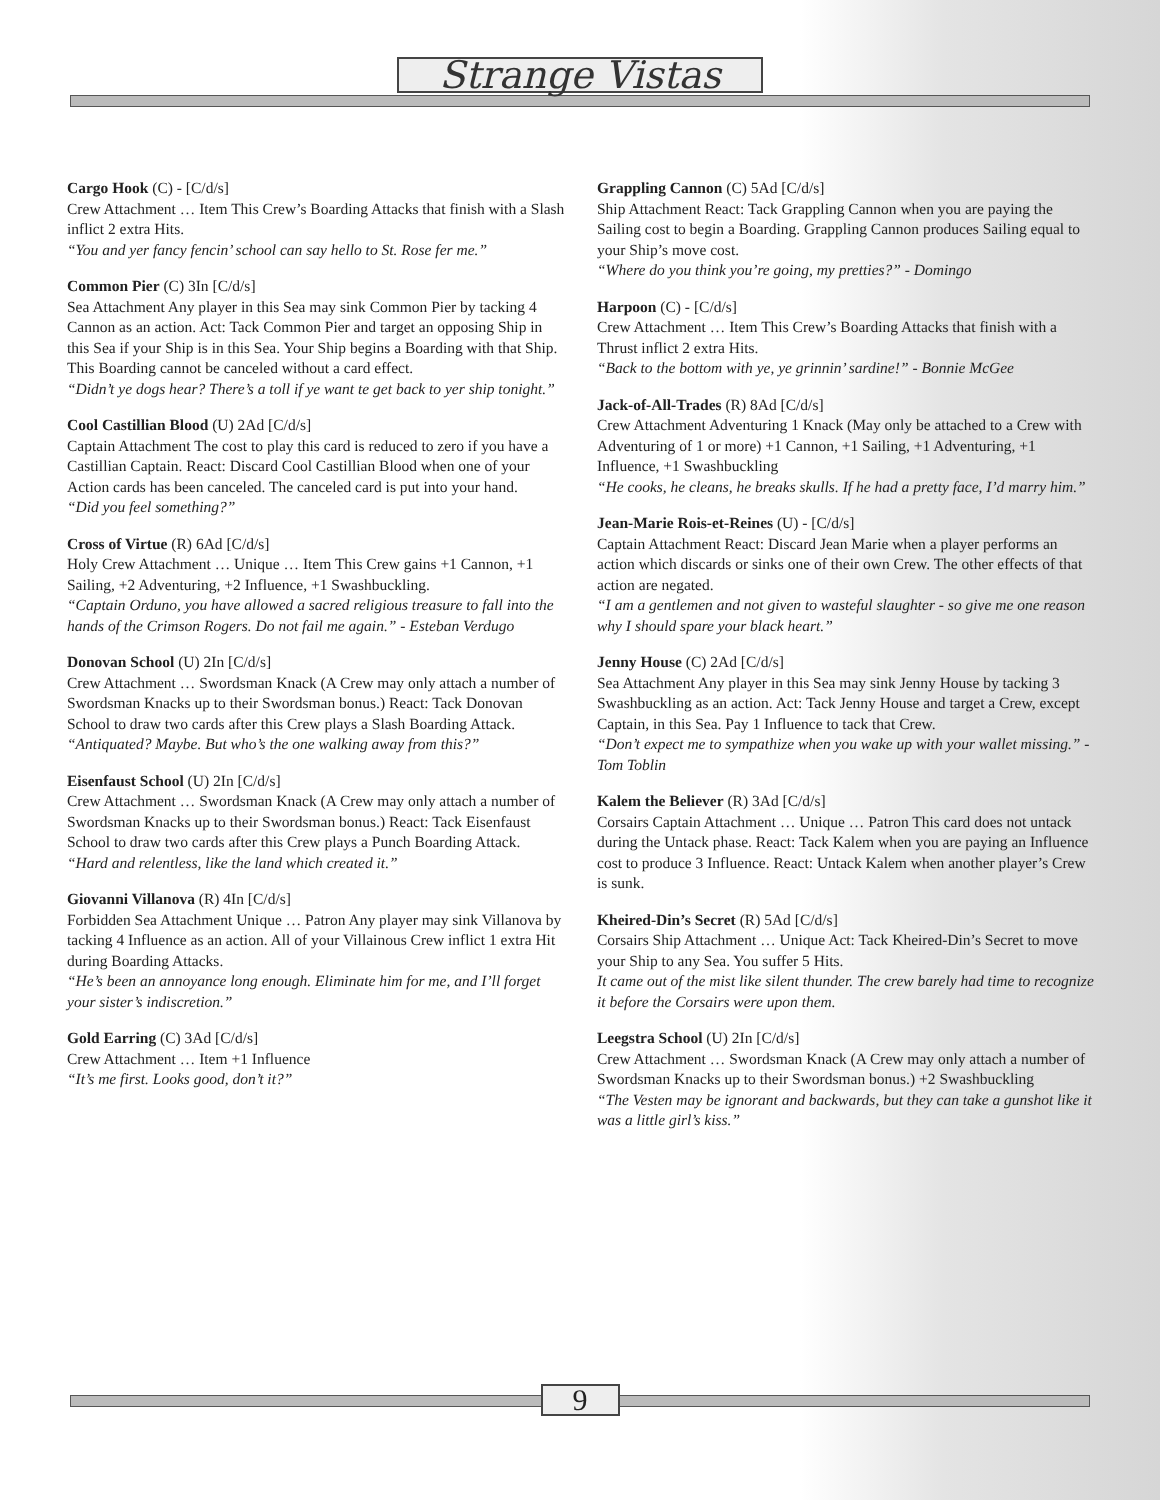Strange Vistas
Cargo Hook (C) - [C/d/s]
Crew Attachment … Item This Crew’s Boarding Attacks that finish with a Slash inflict 2 extra Hits.
“You and yer fancy fencin’ school can say hello to St. Rose fer me.”
Common Pier (C) 3In [C/d/s]
Sea Attachment Any player in this Sea may sink Common Pier by tacking 4 Cannon as an action. Act: Tack Common Pier and target an opposing Ship in this Sea if your Ship is in this Sea. Your Ship begins a Boarding with that Ship. This Boarding cannot be canceled without a card effect.
“Didn’t ye dogs hear? There’s a toll if ye want te get back to yer ship tonight.”
Cool Castillian Blood (U) 2Ad [C/d/s]
Captain Attachment The cost to play this card is reduced to zero if you have a Castillian Captain. React: Discard Cool Castillian Blood when one of your Action cards has been canceled. The canceled card is put into your hand.
“Did you feel something?”
Cross of Virtue (R) 6Ad [C/d/s]
Holy Crew Attachment … Unique … Item This Crew gains +1 Cannon, +1 Sailing, +2 Adventuring, +2 Influence, +1 Swashbuckling.
“Captain Orduno, you have allowed a sacred religious treasure to fall into the hands of the Crimson Rogers. Do not fail me again.” - Esteban Verdugo
Donovan School (U) 2In [C/d/s]
Crew Attachment … Swordsman Knack (A Crew may only attach a number of Swordsman Knacks up to their Swordsman bonus.) React: Tack Donovan School to draw two cards after this Crew plays a Slash Boarding Attack.
“Antiquated? Maybe. But who’s the one walking away from this?”
Eisenfaust School (U) 2In [C/d/s]
Crew Attachment … Swordsman Knack (A Crew may only attach a number of Swordsman Knacks up to their Swordsman bonus.) React: Tack Eisenfaust School to draw two cards after this Crew plays a Punch Boarding Attack.
“Hard and relentless, like the land which created it.”
Giovanni Villanova (R) 4In [C/d/s]
Forbidden Sea Attachment Unique … Patron Any player may sink Villanova by tacking 4 Influence as an action. All of your Villainous Crew inflict 1 extra Hit during Boarding Attacks.
“He’s been an annoyance long enough. Eliminate him for me, and I’ll forget your sister’s indiscretion.”
Gold Earring (C) 3Ad [C/d/s]
Crew Attachment … Item +1 Influence
“It’s me first. Looks good, don’t it?”
Grappling Cannon (C) 5Ad [C/d/s]
Ship Attachment React: Tack Grappling Cannon when you are paying the Sailing cost to begin a Boarding. Grappling Cannon produces Sailing equal to your Ship’s move cost.
“Where do you think you’re going, my pretties?” - Domingo
Harpoon (C) - [C/d/s]
Crew Attachment … Item This Crew’s Boarding Attacks that finish with a Thrust inflict 2 extra Hits.
“Back to the bottom with ye, ye grinnin’ sardine!” - Bonnie McGee
Jack-of-All-Trades (R) 8Ad [C/d/s]
Crew Attachment Adventuring 1 Knack (May only be attached to a Crew with Adventuring of 1 or more) +1 Cannon, +1 Sailing, +1 Adventuring, +1 Influence, +1 Swashbuckling
“He cooks, he cleans, he breaks skulls. If he had a pretty face, I’d marry him.”
Jean-Marie Rois-et-Reines (U) - [C/d/s]
Captain Attachment React: Discard Jean Marie when a player performs an action which discards or sinks one of their own Crew. The other effects of that action are negated.
“I am a gentlemen and not given to wasteful slaughter - so give me one reason why I should spare your black heart.”
Jenny House (C) 2Ad [C/d/s]
Sea Attachment Any player in this Sea may sink Jenny House by tacking 3 Swashbuckling as an action. Act: Tack Jenny House and target a Crew, except Captain, in this Sea. Pay 1 Influence to tack that Crew.
“Don’t expect me to sympathize when you wake up with your wallet missing.” - Tom Toblin
Kalem the Believer (R) 3Ad [C/d/s]
Corsairs Captain Attachment … Unique … Patron This card does not untack during the Untack phase. React: Tack Kalem when you are paying an Influence cost to produce 3 Influence. React: Untack Kalem when another player’s Crew is sunk.
Kheired-Din’s Secret (R) 5Ad [C/d/s]
Corsairs Ship Attachment … Unique Act: Tack Kheired-Din’s Secret to move your Ship to any Sea. You suffer 5 Hits.
It came out of the mist like silent thunder. The crew barely had time to recognize it before the Corsairs were upon them.
Leegstra School (U) 2In [C/d/s]
Crew Attachment … Swordsman Knack (A Crew may only attach a number of Swordsman Knacks up to their Swordsman bonus.) +2 Swashbuckling
“The Vesten may be ignorant and backwards, but they can take a gunshot like it was a little girl’s kiss.”
9